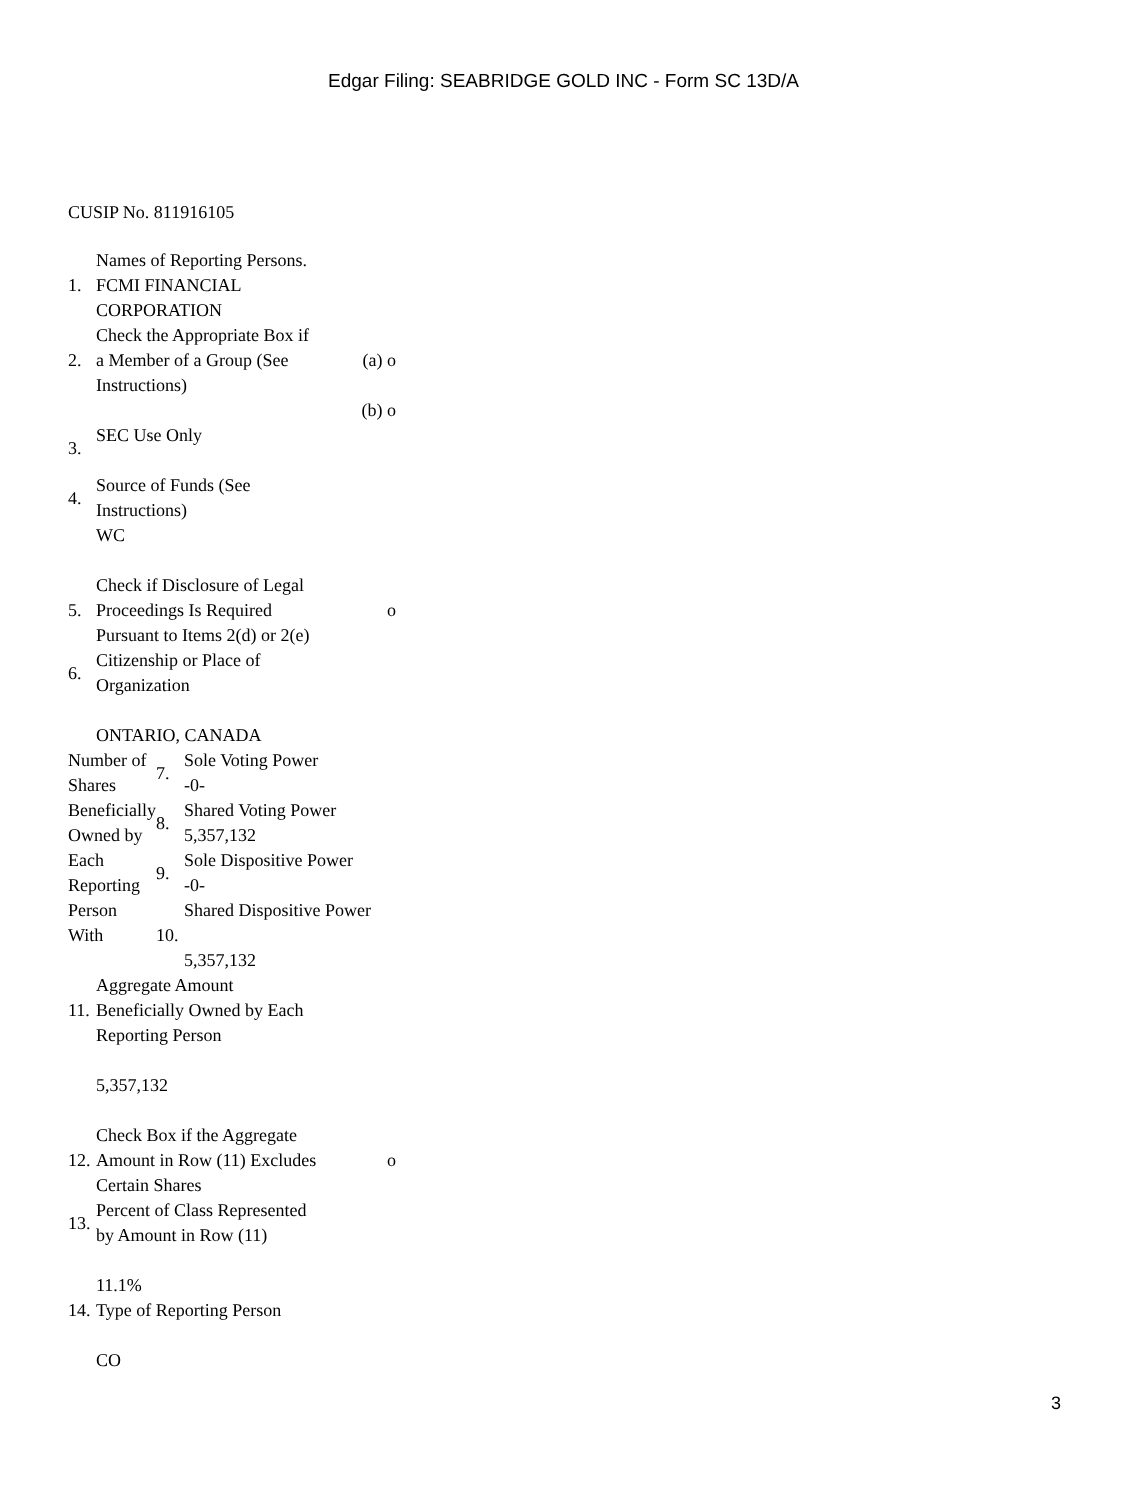Edgar Filing: SEABRIDGE GOLD INC - Form SC 13D/A
CUSIP No. 811916105
| 1. | Names of Reporting Persons. FCMI FINANCIAL CORPORATION | |
| 2. | Check the Appropriate Box if a Member of a Group (See Instructions) | (a) o |
| | | (b) o |
| 3. | SEC Use Only | |
| 4. | Source of Funds (See Instructions) | |
| | WC | |
| 5. | Check if Disclosure of Legal Proceedings Is Required Pursuant to Items 2(d) or 2(e) | o |
| 6. | Citizenship or Place of Organization | |
| | ONTARIO, CANADA | |
| Number of Shares Beneficially Owned by Each Reporting Person With | / 7. / Sole Voting Power -0- / / 8. / Shared Voting Power 5,357,132 / / 9. / Sole Dispositive Power -0- / / 10. / Shared Dispositive Power 5,357,132 / |
| 11. | Aggregate Amount Beneficially Owned by Each Reporting Person | |
| | 5,357,132 | |
| 12. | Check Box if the Aggregate Amount in Row (11) Excludes Certain Shares | o |
| 13. | Percent of Class Represented by Amount in Row (11) | |
| | 11.1% | |
| 14. | Type of Reporting Person | |
| | CO | |
3